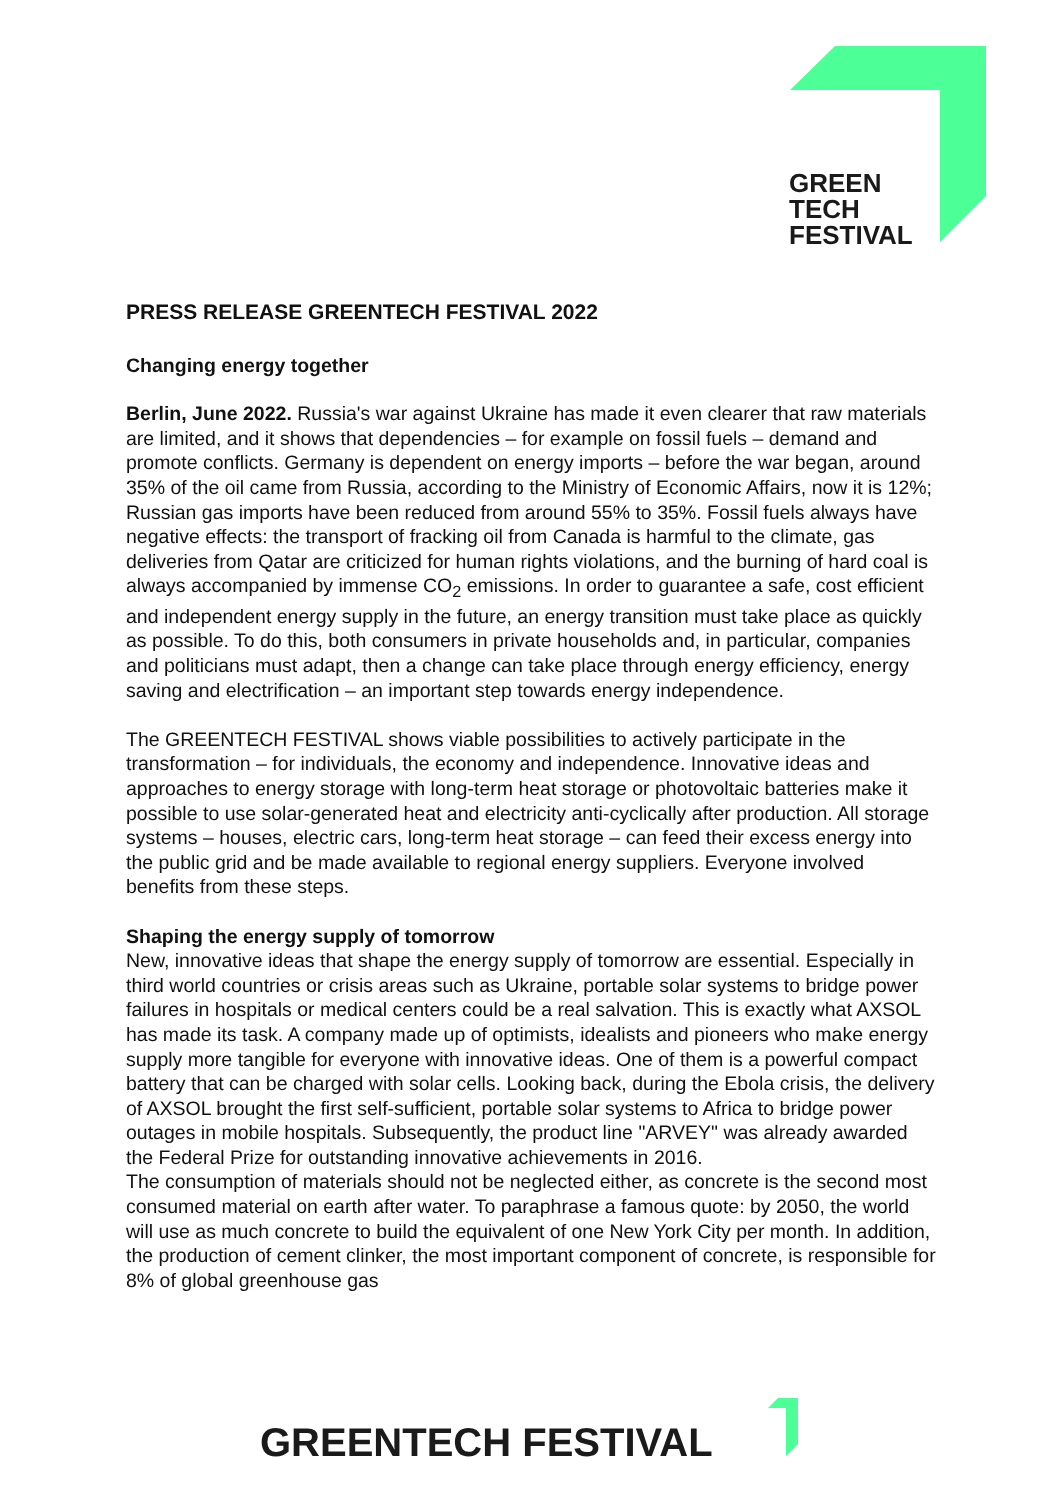GREEN
TECH
FESTIVAL
PRESS RELEASE GREENTECH FESTIVAL 2022
Changing energy together
Berlin, June 2022. Russia's war against Ukraine has made it even clearer that raw materials are limited, and it shows that dependencies – for example on fossil fuels – demand and promote conflicts. Germany is dependent on energy imports – before the war began, around 35% of the oil came from Russia, according to the Ministry of Economic Affairs, now it is 12%; Russian gas imports have been reduced from around 55% to 35%. Fossil fuels always have negative effects: the transport of fracking oil from Canada is harmful to the climate, gas deliveries from Qatar are criticized for human rights violations, and the burning of hard coal is always accompanied by immense CO<sub>2</sub> emissions. In order to guarantee a safe, cost efficient and independent energy supply in the future, an energy transition must take place as quickly as possible. To do this, both consumers in private households and, in particular, companies and politicians must adapt, then a change can take place through energy efficiency, energy saving and electrification – an important step towards energy independence.
The GREENTECH FESTIVAL shows viable possibilities to actively participate in the transformation – for individuals, the economy and independence. Innovative ideas and approaches to energy storage with long-term heat storage or photovoltaic batteries make it possible to use solar-generated heat and electricity anti-cyclically after production. All storage systems – houses, electric cars, long-term heat storage – can feed their excess energy into the public grid and be made available to regional energy suppliers. Everyone involved benefits from these steps.
Shaping the energy supply of tomorrow
New, innovative ideas that shape the energy supply of tomorrow are essential. Especially in third world countries or crisis areas such as Ukraine, portable solar systems to bridge power failures in hospitals or medical centers could be a real salvation. This is exactly what AXSOL has made its task. A company made up of optimists, idealists and pioneers who make energy supply more tangible for everyone with innovative ideas. One of them is a powerful compact battery that can be charged with solar cells. Looking back, during the Ebola crisis, the delivery of AXSOL brought the first self-sufficient, portable solar systems to Africa to bridge power outages in mobile hospitals. Subsequently, the product line "ARVEY" was already awarded the Federal Prize for outstanding innovative achievements in 2016.
The consumption of materials should not be neglected either, as concrete is the second most consumed material on earth after water. To paraphrase a famous quote: by 2050, the world will use as much concrete to build the equivalent of one New York City per month. In addition, the production of cement clinker, the most important component of concrete, is responsible for 8% of global greenhouse gas
GREENTECH FESTIVAL